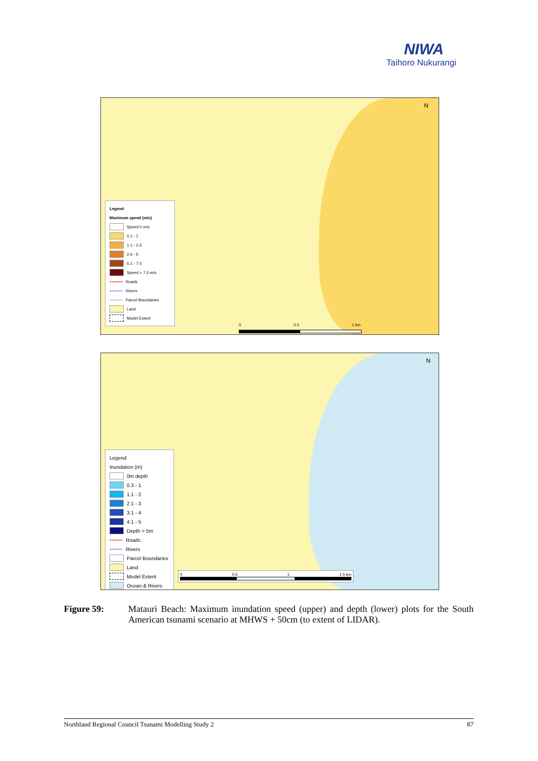NIWA
Taihoro Nukurangi
N
Legend
Maximum speed (m/s)
Speed 0 m/s
0.1 - 1
1.1 - 2.5
2.6 - 5
5.1 - 7.5
Speed > 7.5 m/s
Roads
Rivers
Parcel Boundaries
Land
Model Extent
0 0.5 1 km
N
Legend
Inundation (m)
0m depth
0.3 - 1
1.1 - 2
2.1 - 3
3.1 - 4
4.1 - 5
Depth > 5m
Roads
Rivers
Parcel Boundaries
Land
Model Extent
Ocean & Rivers
0 0.5 1 1.5 km
Figure 59: Matauri Beach: Maximum inundation speed (upper) and depth (lower) plots for the South American tsunami scenario at MHWS + 50cm (to extent of LIDAR).
Northland Regional Council Tsunami Modelling Study 2 87